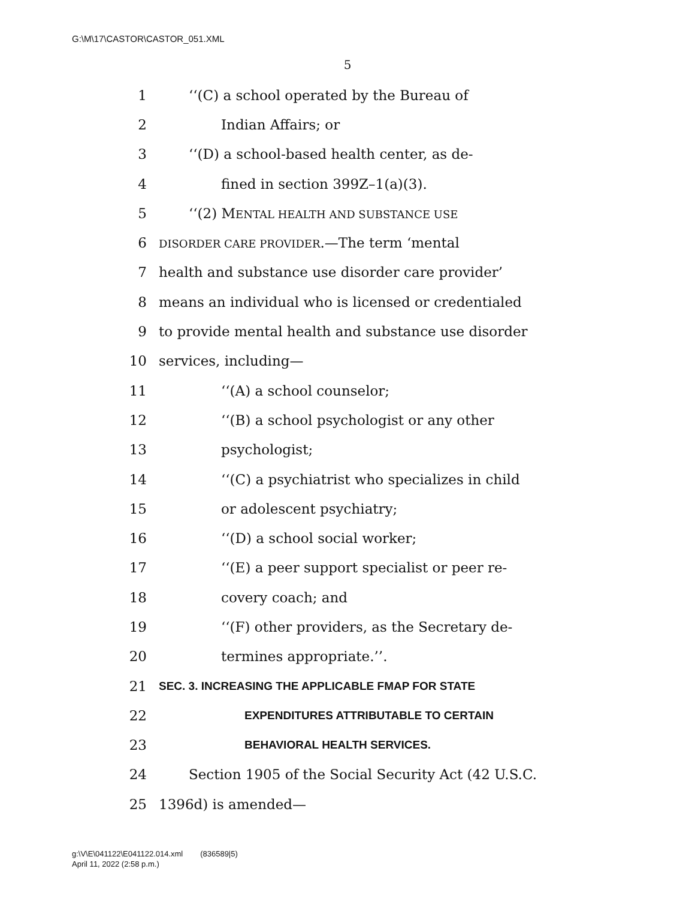G:\M\17\CASTOR\CASTOR_051.XML
5
1 ‘‘(C) a school operated by the Bureau of
2 Indian Affairs; or
3 ‘‘(D) a school-based health center, as de-
4 fined in section 399Z–1(a)(3).
5 ‘‘(2) MENTAL HEALTH AND SUBSTANCE USE
6 DISORDER CARE PROVIDER.—The term ‘mental
7 health and substance use disorder care provider’
8 means an individual who is licensed or credentialed
9 to provide mental health and substance use disorder
10 services, including—
11 ‘‘(A) a school counselor;
12 ‘‘(B) a school psychologist or any other
13 psychologist;
14 ‘‘(C) a psychiatrist who specializes in child
15 or adolescent psychiatry;
16 ‘‘(D) a school social worker;
17 ‘‘(E) a peer support specialist or peer re-
18 covery coach; and
19 ‘‘(F) other providers, as the Secretary de-
20 termines appropriate.’’.
21 SEC. 3. INCREASING THE APPLICABLE FMAP FOR STATE
22 EXPENDITURES ATTRIBUTABLE TO CERTAIN
23 BEHAVIORAL HEALTH SERVICES.
24 Section 1905 of the Social Security Act (42 U.S.C.
25 1396d) is amended—
g:\V\E\041122\E041122.014.xml (836589|5)
April 11, 2022 (2:58 p.m.)